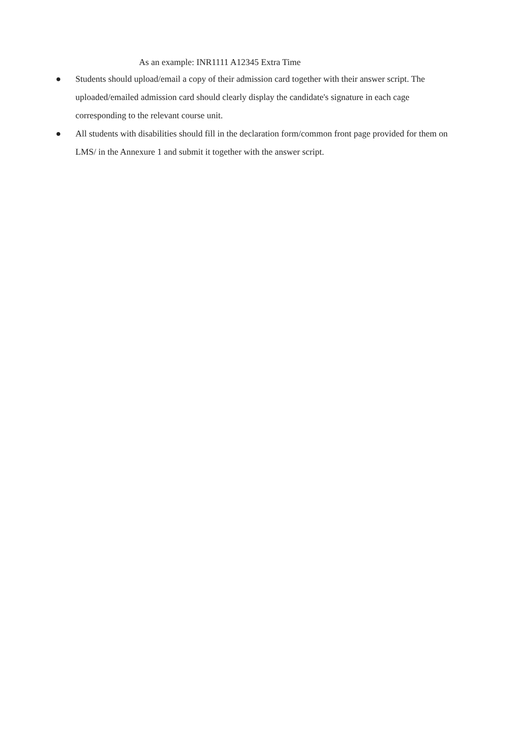As an example: INR1111 A12345 Extra Time
● Students should upload/email a copy of their admission card together with their answer script. The uploaded/emailed admission card should clearly display the candidate's signature in each cage corresponding to the relevant course unit.
● All students with disabilities should fill in the declaration form/common front page provided for them on LMS/ in the Annexure 1 and submit it together with the answer script.